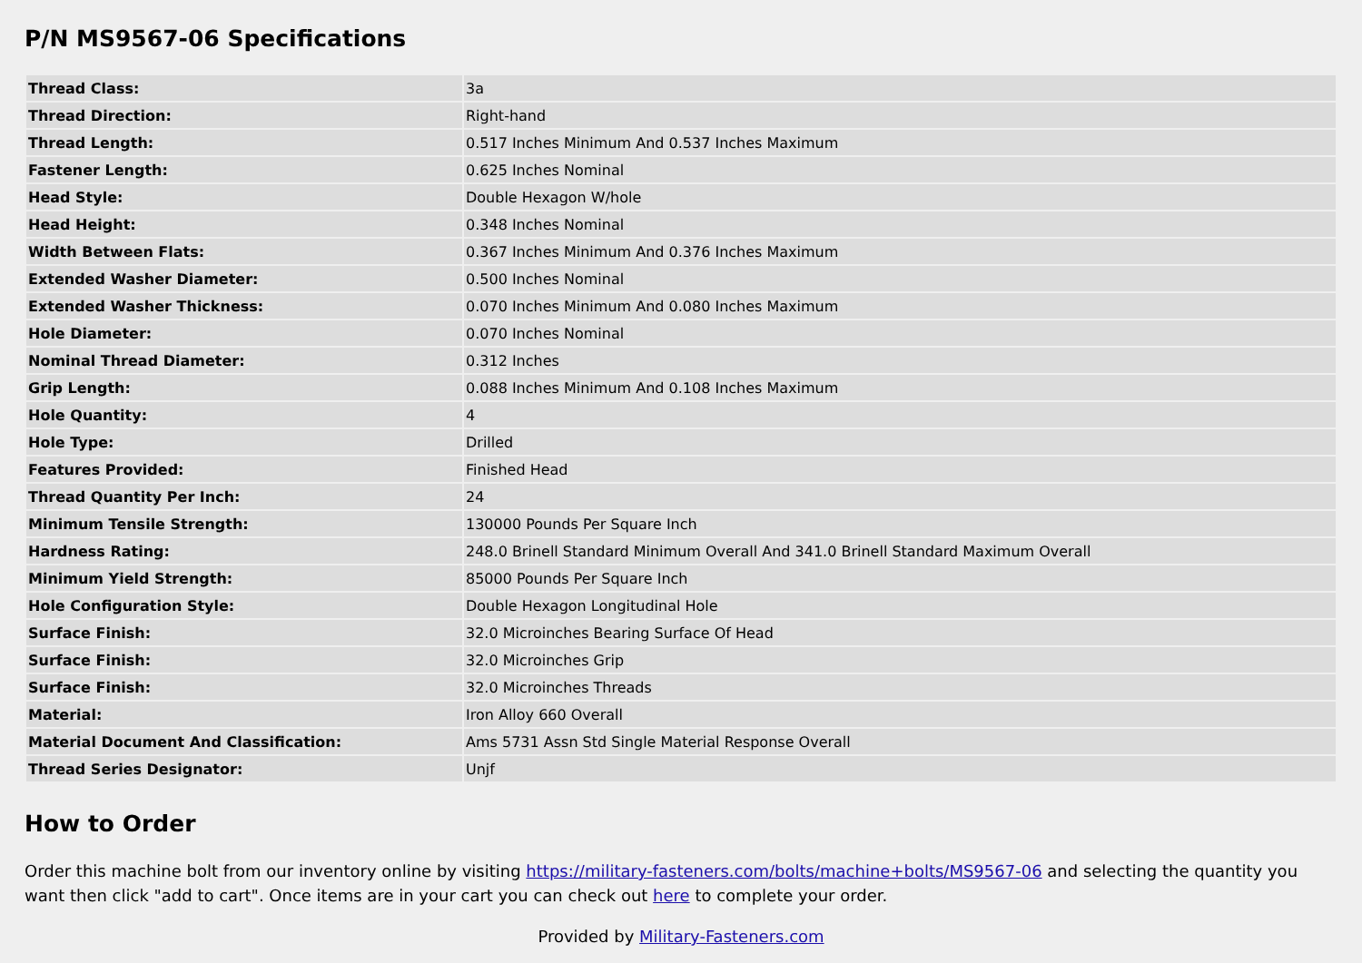P/N MS9567-06 Specifications
| Thread Class: | 3a |
| Thread Direction: | Right-hand |
| Thread Length: | 0.517 Inches Minimum And 0.537 Inches Maximum |
| Fastener Length: | 0.625 Inches Nominal |
| Head Style: | Double Hexagon W/hole |
| Head Height: | 0.348 Inches Nominal |
| Width Between Flats: | 0.367 Inches Minimum And 0.376 Inches Maximum |
| Extended Washer Diameter: | 0.500 Inches Nominal |
| Extended Washer Thickness: | 0.070 Inches Minimum And 0.080 Inches Maximum |
| Hole Diameter: | 0.070 Inches Nominal |
| Nominal Thread Diameter: | 0.312 Inches |
| Grip Length: | 0.088 Inches Minimum And 0.108 Inches Maximum |
| Hole Quantity: | 4 |
| Hole Type: | Drilled |
| Features Provided: | Finished Head |
| Thread Quantity Per Inch: | 24 |
| Minimum Tensile Strength: | 130000 Pounds Per Square Inch |
| Hardness Rating: | 248.0 Brinell Standard Minimum Overall And 341.0 Brinell Standard Maximum Overall |
| Minimum Yield Strength: | 85000 Pounds Per Square Inch |
| Hole Configuration Style: | Double Hexagon Longitudinal Hole |
| Surface Finish: | 32.0 Microinches Bearing Surface Of Head |
| Surface Finish: | 32.0 Microinches Grip |
| Surface Finish: | 32.0 Microinches Threads |
| Material: | Iron Alloy 660 Overall |
| Material Document And Classification: | Ams 5731 Assn Std Single Material Response Overall |
| Thread Series Designator: | Unjf |
How to Order
Order this machine bolt from our inventory online by visiting https://military-fasteners.com/bolts/machine+bolts/MS9567-06 and selecting the quantity you want then click "add to cart". Once items are in your cart you can check out here to complete your order.
Provided by Military-Fasteners.com